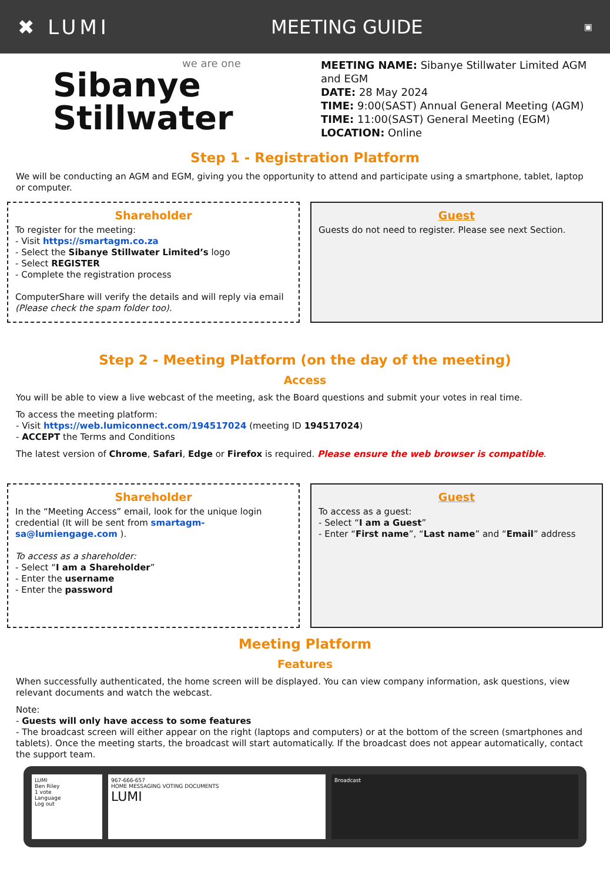✖ LUMI MEETING GUIDE ▣
we are one
Sibanye
Stillwater
MEETING NAME: Sibanye Stillwater Limited AGM and EGM
DATE: 28 May 2024
TIME: 9:00(SAST) Annual General Meeting (AGM)
TIME: 11:00(SAST) General Meeting (EGM)
LOCATION: Online
Step 1 - Registration Platform
We will be conducting an AGM and EGM, giving you the opportunity to attend and participate using a smartphone, tablet, laptop or computer.
Shareholder
To register for the meeting:
- Visit https://smartagm.co.za
- Select the Sibanye Stillwater Limited’s logo
- Select REGISTER
- Complete the registration process
ComputerShare will verify the details and will reply via email (Please check the spam folder too).
Guest
Guests do not need to register. Please see next Section.
Step 2 - Meeting Platform (on the day of the meeting)
Access
You will be able to view a live webcast of the meeting, ask the Board questions and submit your votes in real time.
To access the meeting platform:
- Visit https://web.lumiconnect.com/194517024 (meeting ID 194517024)
- ACCEPT the Terms and Conditions
The latest version of Chrome, Safari, Edge or Firefox is required. Please ensure the web browser is compatible.
Shareholder
In the “Meeting Access” email, look for the unique login credential (It will be sent from smartagm-sa@lumiengage.com ).
To access as a shareholder:
- Select “I am a Shareholder”
- Enter the username
- Enter the password
Guest
To access as a guest:
- Select “I am a Guest”
- Enter “First name”, “Last name” and “Email” address
Meeting Platform
Features
When successfully authenticated, the home screen will be displayed. You can view company information, ask questions, view relevant documents and watch the webcast.
Note:
- Guests will only have access to some features
- The broadcast screen will either appear on the right (laptops and computers) or at the bottom of the screen (smartphones and tablets). Once the meeting starts, the broadcast will start automatically. If the broadcast does not appear automatically, contact the support team.
LUMI
Ben Riley
1 vote
Language
Log out
967-666-657
HOME MESSAGING VOTING DOCUMENTS
LUMI
Broadcast